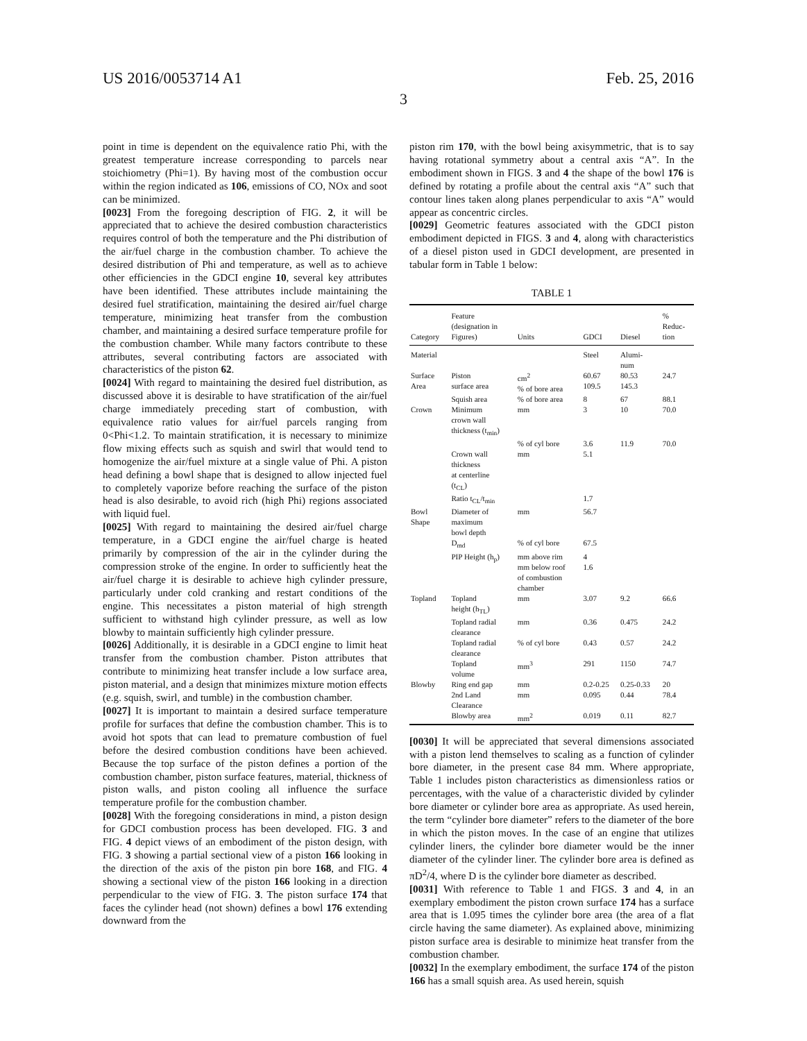US 2016/0053714 A1 Feb. 25, 2016
3
point in time is dependent on the equivalence ratio Phi, with the greatest temperature increase corresponding to parcels near stoichiometry (Phi=1). By having most of the combustion occur within the region indicated as 106, emissions of CO, NOx and soot can be minimized.
[0023] From the foregoing description of FIG. 2, it will be appreciated that to achieve the desired combustion characteristics requires control of both the temperature and the Phi distribution of the air/fuel charge in the combustion chamber. To achieve the desired distribution of Phi and temperature, as well as to achieve other efficiencies in the GDCI engine 10, several key attributes have been identified. These attributes include maintaining the desired fuel stratification, maintaining the desired air/fuel charge temperature, minimizing heat transfer from the combustion chamber, and maintaining a desired surface temperature profile for the combustion chamber. While many factors contribute to these attributes, several contributing factors are associated with characteristics of the piston 62.
[0024] With regard to maintaining the desired fuel distribution, as discussed above it is desirable to have stratification of the air/fuel charge immediately preceding start of combustion, with equivalence ratio values for air/fuel parcels ranging from 0<Phi<1.2. To maintain stratification, it is necessary to minimize flow mixing effects such as squish and swirl that would tend to homogenize the air/fuel mixture at a single value of Phi. A piston head defining a bowl shape that is designed to allow injected fuel to completely vaporize before reaching the surface of the piston head is also desirable, to avoid rich (high Phi) regions associated with liquid fuel.
[0025] With regard to maintaining the desired air/fuel charge temperature, in a GDCI engine the air/fuel charge is heated primarily by compression of the air in the cylinder during the compression stroke of the engine. In order to sufficiently heat the air/fuel charge it is desirable to achieve high cylinder pressure, particularly under cold cranking and restart conditions of the engine. This necessitates a piston material of high strength sufficient to withstand high cylinder pressure, as well as low blowby to maintain sufficiently high cylinder pressure.
[0026] Additionally, it is desirable in a GDCI engine to limit heat transfer from the combustion chamber. Piston attributes that contribute to minimizing heat transfer include a low surface area, piston material, and a design that minimizes mixture motion effects (e.g. squish, swirl, and tumble) in the combustion chamber.
[0027] It is important to maintain a desired surface temperature profile for surfaces that define the combustion chamber. This is to avoid hot spots that can lead to premature combustion of fuel before the desired combustion conditions have been achieved. Because the top surface of the piston defines a portion of the combustion chamber, piston surface features, material, thickness of piston walls, and piston cooling all influence the surface temperature profile for the combustion chamber.
[0028] With the foregoing considerations in mind, a piston design for GDCI combustion process has been developed. FIG. 3 and FIG. 4 depict views of an embodiment of the piston design, with FIG. 3 showing a partial sectional view of a piston 166 looking in the direction of the axis of the piston pin bore 168, and FIG. 4 showing a sectional view of the piston 166 looking in a direction perpendicular to the view of FIG. 3. The piston surface 174 that faces the cylinder head (not shown) defines a bowl 176 extending downward from the
piston rim 170, with the bowl being axisymmetric, that is to say having rotational symmetry about a central axis “A”. In the embodiment shown in FIGS. 3 and 4 the shape of the bowl 176 is defined by rotating a profile about the central axis “A” such that contour lines taken along planes perpendicular to axis “A” would appear as concentric circles.
[0029] Geometric features associated with the GDCI piston embodiment depicted in FIGS. 3 and 4, along with characteristics of a diesel piston used in GDCI development, are presented in tabular form in Table 1 below:
TABLE 1
| Category | Feature (designation in Figures) | Units | GDCI | Diesel | % Reduc- tion |
| --- | --- | --- | --- | --- | --- |
| Material | | | Steel | Alumi- num | |
| Surface Area | Piston surface area | cm<sup>2</sup> % of bore area | 60.67 109.5 | 80.53 145.3 | 24.7 |
| | Squish area | % of bore area | 8 | 67 | 88.1 |
| Crown | Minimum crown wall thickness (t<sub>min</sub>) | mm | 3 | 10 | 70.0 |
| | | % of cyl bore | 3.6 | 11.9 | 70.0 |
| | Crown wall thickness at centerline (t<sub>CL</sub>) | mm | 5.1 | | |
| | Ratio t<sub>CL</sub>/t<sub>min</sub> | | 1.7 | | |
| Bowl Shape | Diameter of maximum bowl depth | mm | 56.7 | | |
| | D<sub>md</sub> | % of cyl bore | 67.5 | | |
| | PIP Height (h<sub>p</sub>) | mm above rim mm below roof of combustion chamber | 4 1.6 | | |
| Topland | Topland height (h<sub>TL</sub>) | mm | 3.07 | 9.2 | 66.6 |
| | Topland radial clearance | mm | 0.36 | 0.475 | 24.2 |
| | Topland radial clearance | % of cyl bore | 0.43 | 0.57 | 24.2 |
| | Topland volume | mm<sup>3</sup> | 291 | 1150 | 74.7 |
| Blowby | Ring end gap | mm | 0.2-0.25 | 0.25-0.33 | 20 |
| | 2nd Land Clearance | mm | 0.095 | 0.44 | 78.4 |
| | Blowby area | mm<sup>2</sup> | 0.019 | 0.11 | 82.7 |
[0030] It will be appreciated that several dimensions associated with a piston lend themselves to scaling as a function of cylinder bore diameter, in the present case 84 mm. Where appropriate, Table 1 includes piston characteristics as dimensionless ratios or percentages, with the value of a characteristic divided by cylinder bore diameter or cylinder bore area as appropriate. As used herein, the term “cylinder bore diameter” refers to the diameter of the bore in which the piston moves. In the case of an engine that utilizes cylinder liners, the cylinder bore diameter would be the inner diameter of the cylinder liner. The cylinder bore area is defined as πD<sup>2</sup>/4, where D is the cylinder bore diameter as described.
[0031] With reference to Table 1 and FIGS. 3 and 4, in an exemplary embodiment the piston crown surface 174 has a surface area that is 1.095 times the cylinder bore area (the area of a flat circle having the same diameter). As explained above, minimizing piston surface area is desirable to minimize heat transfer from the combustion chamber.
[0032] In the exemplary embodiment, the surface 174 of the piston 166 has a small squish area. As used herein, squish